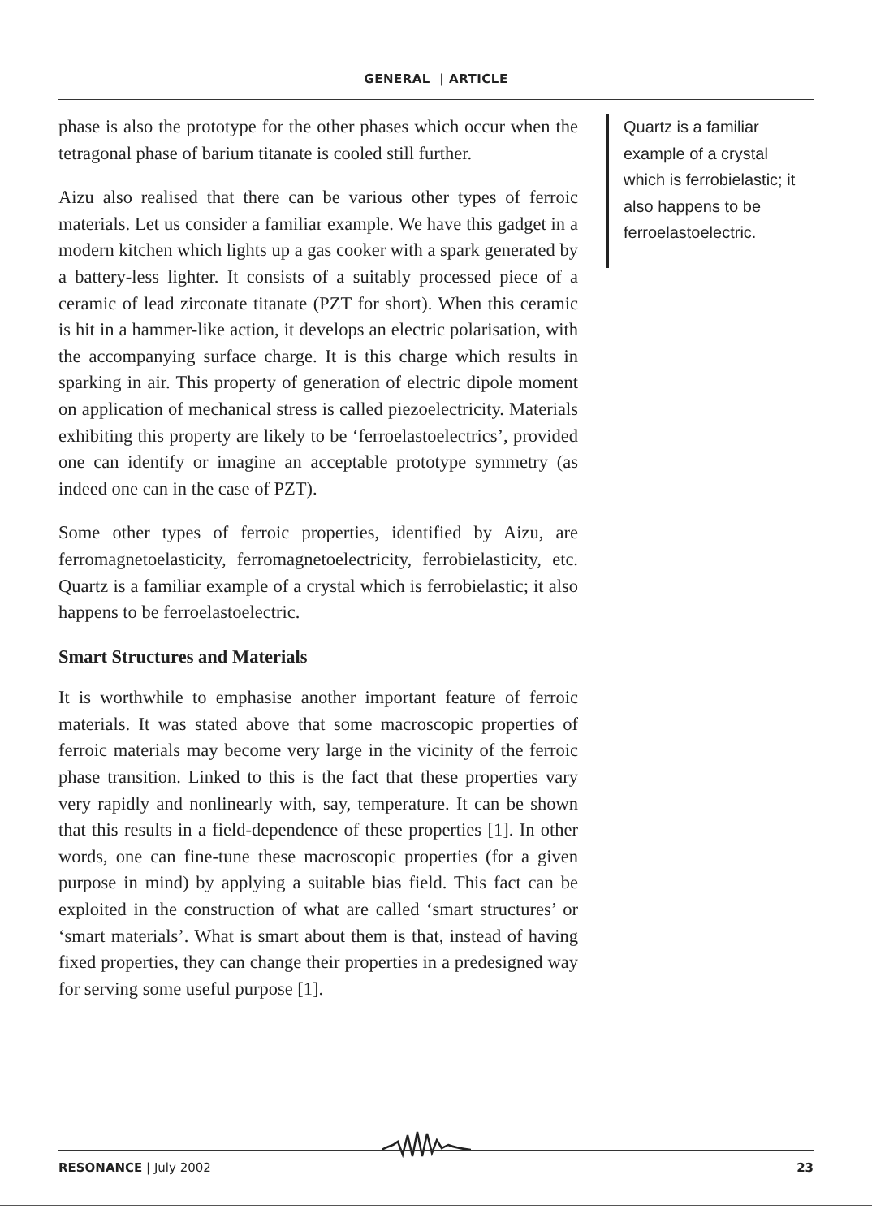GENERAL | ARTICLE
phase is also the prototype for the other phases which occur when the tetragonal phase of barium titanate is cooled still further.
Aizu also realised that there can be various other types of ferroic materials. Let us consider a familiar example. We have this gadget in a modern kitchen which lights up a gas cooker with a spark generated by a battery-less lighter. It consists of a suitably processed piece of a ceramic of lead zirconate titanate (PZT for short). When this ceramic is hit in a hammer-like action, it develops an electric polarisation, with the accompanying surface charge. It is this charge which results in sparking in air. This property of generation of electric dipole moment on application of mechanical stress is called piezoelectricity. Materials exhibiting this property are likely to be ‘ferroelastoelectrics’, provided one can identify or imagine an acceptable prototype symmetry (as indeed one can in the case of PZT).
Some other types of ferroic properties, identified by Aizu, are ferromagnetoelasticity, ferromagnetoelectricity, ferrobielasticity, etc. Quartz is a familiar example of a crystal which is ferrobielastic; it also happens to be ferroelastoelectric.
Smart Structures and Materials
It is worthwhile to emphasise another important feature of ferroic materials. It was stated above that some macroscopic properties of ferroic materials may become very large in the vicinity of the ferroic phase transition. Linked to this is the fact that these properties vary very rapidly and nonlinearly with, say, temperature. It can be shown that this results in a field-dependence of these properties [1]. In other words, one can fine-tune these macroscopic properties (for a given purpose in mind) by applying a suitable bias field. This fact can be exploited in the construction of what are called ‘smart structures’ or ‘smart materials’. What is smart about them is that, instead of having fixed properties, they can change their properties in a predesigned way for serving some useful purpose [1].
Quartz is a familiar example of a crystal which is ferrobielastic; it also happens to be ferroelastoelectric.
RESONANCE | July 2002 23